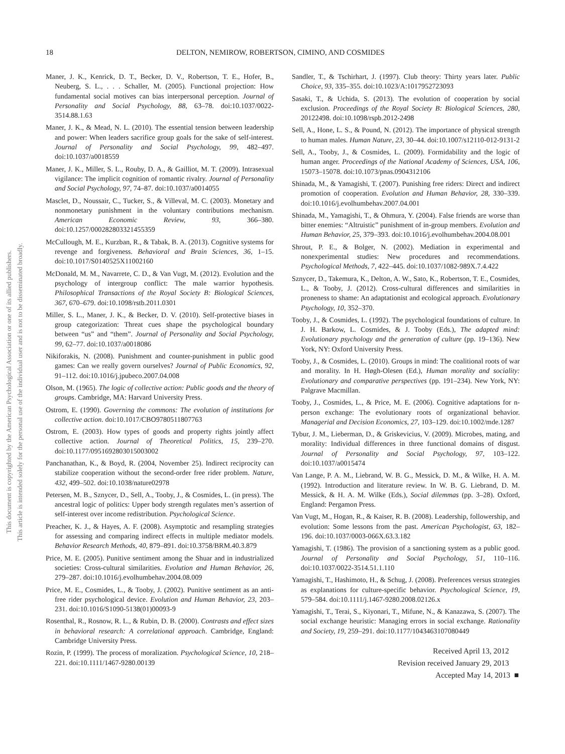This document is copyrighted by the American Psychological Association or one of its allied publishers.
This article is intended solely for the personal use of the individual user and is not to be disseminated broadly.
18 DELTON, NEMIROW, ROBERTSON, CIMINO, AND COSMIDES
Maner, J. K., Kenrick, D. T., Becker, D. V., Robertson, T. E., Hofer, B., Neuberg, S. L., . . . Schaller, M. (2005). Functional projection: How fundamental social motives can bias interpersonal perception. Journal of Personality and Social Psychology, 88, 63–78. doi:10.1037/0022-3514.88.1.63
Maner, J. K., & Mead, N. L. (2010). The essential tension between leadership and power: When leaders sacrifice group goals for the sake of self-interest. Journal of Personality and Social Psychology, 99, 482–497. doi:10.1037/a0018559
Maner, J. K., Miller, S. L., Rouby, D. A., & Gailliot, M. T. (2009). Intrasexual vigilance: The implicit cognition of romantic rivalry. Journal of Personality and Social Psychology, 97, 74–87. doi:10.1037/a0014055
Masclet, D., Noussair, C., Tucker, S., & Villeval, M. C. (2003). Monetary and nonmonetary punishment in the voluntary contributions mechanism. American Economic Review, 93, 366–380. doi:10.1257/000282803321455359
McCullough, M. E., Kurzban, R., & Tabak, B. A. (2013). Cognitive systems for revenge and forgiveness. Behavioral and Brain Sciences, 36, 1–15. doi:10.1017/S0140525X11002160
McDonald, M. M., Navarrete, C. D., & Van Vugt, M. (2012). Evolution and the psychology of intergroup conflict: The male warrior hypothesis. Philosophical Transactions of the Royal Society B: Biological Sciences, 367, 670–679. doi:10.1098/rstb.2011.0301
Miller, S. L., Maner, J. K., & Becker, D. V. (2010). Self-protective biases in group categorization: Threat cues shape the psychological boundary between “us” and “them”. Journal of Personality and Social Psychology, 99, 62–77. doi:10.1037/a0018086
Nikiforakis, N. (2008). Punishment and counter-punishment in public good games: Can we really govern ourselves? Journal of Public Economics, 92, 91–112. doi:10.1016/j.jpubeco.2007.04.008
Olson, M. (1965). The logic of collective action: Public goods and the theory of groups. Cambridge, MA: Harvard University Press.
Ostrom, E. (1990). Governing the commons: The evolution of institutions for collective action. doi:10.1017/CBO9780511807763
Ostrom, E. (2003). How types of goods and property rights jointly affect collective action. Journal of Theoretical Politics, 15, 239–270. doi:10.1177/0951692803015003002
Panchanathan, K., & Boyd, R. (2004, November 25). Indirect reciprocity can stabilize cooperation without the second-order free rider problem. Nature, 432, 499–502. doi:10.1038/nature02978
Petersen, M. B., Sznycer, D., Sell, A., Tooby, J., & Cosmides, L. (in press). The ancestral logic of politics: Upper body strength regulates men’s assertion of self-interest over income redistribution. Psychological Science.
Preacher, K. J., & Hayes, A. F. (2008). Asymptotic and resampling strategies for assessing and comparing indirect effects in multiple mediator models. Behavior Research Methods, 40, 879–891. doi:10.3758/BRM.40.3.879
Price, M. E. (2005). Punitive sentiment among the Shuar and in industrialized societies: Cross-cultural similarities. Evolution and Human Behavior, 26, 279–287. doi:10.1016/j.evolhumbehav.2004.08.009
Price, M. E., Cosmides, L., & Tooby, J. (2002). Punitive sentiment as an anti-free rider psychological device. Evolution and Human Behavior, 23, 203–231. doi:10.1016/S1090-5138(01)00093-9
Rosenthal, R., Rosnow, R. L., & Rubin, D. B. (2000). Contrasts and effect sizes in behavioral research: A correlational approach. Cambridge, England: Cambridge University Press.
Rozin, P. (1999). The process of moralization. Psychological Science, 10, 218–221. doi:10.1111/1467-9280.00139
Sandler, T., & Tschirhart, J. (1997). Club theory: Thirty years later. Public Choice, 93, 335–355. doi:10.1023/A:1017952723093
Sasaki, T., & Uchida, S. (2013). The evolution of cooperation by social exclusion. Proceedings of the Royal Society B: Biological Sciences, 280, 20122498. doi:10.1098/rspb.2012-2498
Sell, A., Hone, L. S., & Pound, N. (2012). The importance of physical strength to human males. Human Nature, 23, 30–44. doi:10.1007/s12110-012-9131-2
Sell, A., Tooby, J., & Cosmides, L. (2009). Formidability and the logic of human anger. Proceedings of the National Academy of Sciences, USA, 106, 15073–15078. doi:10.1073/pnas.0904312106
Shinada, M., & Yamagishi, T. (2007). Punishing free riders: Direct and indirect promotion of cooperation. Evolution and Human Behavior, 28, 330–339. doi:10.1016/j.evolhumbehav.2007.04.001
Shinada, M., Yamagishi, T., & Ohmura, Y. (2004). False friends are worse than bitter enemies: “Altruistic” punishment of in-group members. Evolution and Human Behavior, 25, 379–393. doi:10.1016/j.evolhumbehav.2004.08.001
Shrout, P. E., & Bolger, N. (2002). Mediation in experimental and nonexperimental studies: New procedures and recommendations. Psychological Methods, 7, 422–445. doi:10.1037/1082-989X.7.4.422
Sznycer, D., Takemura, K., Delton, A. W., Sato, K., Robertson, T. E., Cosmides, L., & Tooby, J. (2012). Cross-cultural differences and similarities in proneness to shame: An adaptationist and ecological approach. Evolutionary Psychology, 10, 352–370.
Tooby, J., & Cosmides, L. (1992). The psychological foundations of culture. In J. H. Barkow, L. Cosmides, & J. Tooby (Eds.), The adapted mind: Evolutionary psychology and the generation of culture (pp. 19–136). New York, NY: Oxford University Press.
Tooby, J., & Cosmides, L. (2010). Groups in mind: The coalitional roots of war and morality. In H. Høgh-Olesen (Ed.), Human morality and sociality: Evolutionary and comparative perspectives (pp. 191–234). New York, NY: Palgrave Macmillan.
Tooby, J., Cosmides, L., & Price, M. E. (2006). Cognitive adaptations for n-person exchange: The evolutionary roots of organizational behavior. Managerial and Decision Economics, 27, 103–129. doi:10.1002/mde.1287
Tybur, J. M., Lieberman, D., & Griskevicius, V. (2009). Microbes, mating, and morality: Individual differences in three functional domains of disgust. Journal of Personality and Social Psychology, 97, 103–122. doi:10.1037/a0015474
Van Lange, P. A. M., Liebrand, W. B. G., Messick, D. M., & Wilke, H. A. M. (1992). Introduction and literature review. In W. B. G. Liebrand, D. M. Messick, & H. A. M. Wilke (Eds.), Social dilemmas (pp. 3–28). Oxford, England: Pergamon Press.
Van Vugt, M., Hogan, R., & Kaiser, R. B. (2008). Leadership, followership, and evolution: Some lessons from the past. American Psychologist, 63, 182–196. doi:10.1037/0003-066X.63.3.182
Yamagishi, T. (1986). The provision of a sanctioning system as a public good. Journal of Personality and Social Psychology, 51, 110–116. doi:10.1037/0022-3514.51.1.110
Yamagishi, T., Hashimoto, H., & Schug, J. (2008). Preferences versus strategies as explanations for culture-specific behavior. Psychological Science, 19, 579–584. doi:10.1111/j.1467-9280.2008.02126.x
Yamagishi, T., Terai, S., Kiyonari, T., Mifune, N., & Kanazawa, S. (2007). The social exchange heuristic: Managing errors in social exchange. Rationality and Society, 19, 259–291. doi:10.1177/1043463107080449
Received April 13, 2012
Revision received January 29, 2013
Accepted May 14, 2013 ■